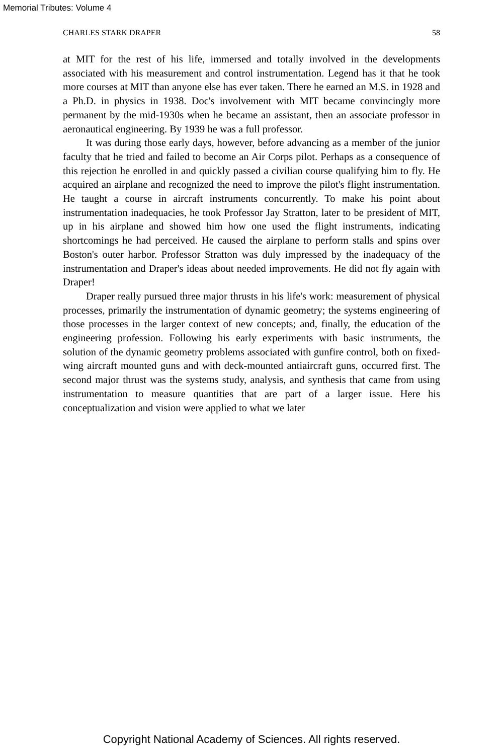Memorial Tributes: Volume 4
CHARLES STARK DRAPER 58
at MIT for the rest of his life, immersed and totally involved in the developments associated with his measurement and control instrumentation. Legend has it that he took more courses at MIT than anyone else has ever taken. There he earned an M.S. in 1928 and a Ph.D. in physics in 1938. Doc's involvement with MIT became convincingly more permanent by the mid-1930s when he became an assistant, then an associate professor in aeronautical engineering. By 1939 he was a full professor.
It was during those early days, however, before advancing as a member of the junior faculty that he tried and failed to become an Air Corps pilot. Perhaps as a consequence of this rejection he enrolled in and quickly passed a civilian course qualifying him to fly. He acquired an airplane and recognized the need to improve the pilot's flight instrumentation. He taught a course in aircraft instruments concurrently. To make his point about instrumentation inadequacies, he took Professor Jay Stratton, later to be president of MIT, up in his airplane and showed him how one used the flight instruments, indicating shortcomings he had perceived. He caused the airplane to perform stalls and spins over Boston's outer harbor. Professor Stratton was duly impressed by the inadequacy of the instrumentation and Draper's ideas about needed improvements. He did not fly again with Draper!
Draper really pursued three major thrusts in his life's work: measurement of physical processes, primarily the instrumentation of dynamic geometry; the systems engineering of those processes in the larger context of new concepts; and, finally, the education of the engineering profession. Following his early experiments with basic instruments, the solution of the dynamic geometry problems associated with gunfire control, both on fixed-wing aircraft mounted guns and with deck-mounted antiaircraft guns, occurred first. The second major thrust was the systems study, analysis, and synthesis that came from using instrumentation to measure quantities that are part of a larger issue. Here his conceptualization and vision were applied to what we later
Copyright National Academy of Sciences. All rights reserved.